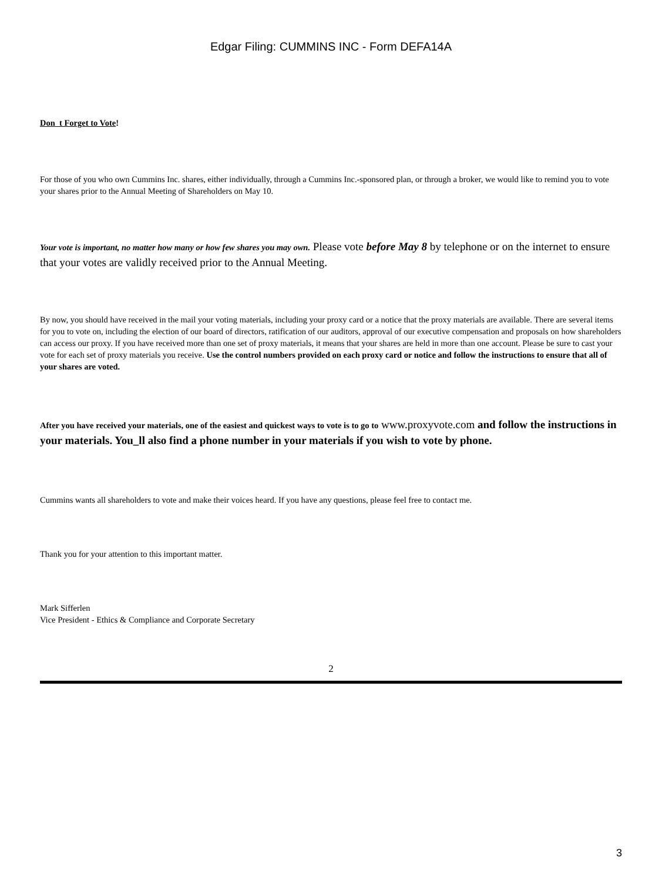Edgar Filing: CUMMINS INC - Form DEFA14A
Don_t Forget to Vote!
For those of you who own Cummins Inc. shares, either individually, through a Cummins Inc.-sponsored plan, or through a broker, we would like to remind you to vote your shares prior to the Annual Meeting of Shareholders on May 10.
Your vote is important, no matter how many or how few shares you may own. Please vote before May 8 by telephone or on the internet to ensure that your votes are validly received prior to the Annual Meeting.
By now, you should have received in the mail your voting materials, including your proxy card or a notice that the proxy materials are available. There are several items for you to vote on, including the election of our board of directors, ratification of our auditors, approval of our executive compensation and proposals on how shareholders can access our proxy. If you have received more than one set of proxy materials, it means that your shares are held in more than one account. Please be sure to cast your vote for each set of proxy materials you receive. Use the control numbers provided on each proxy card or notice and follow the instructions to ensure that all of your shares are voted.
After you have received your materials, one of the easiest and quickest ways to vote is to go to www.proxyvote.com and follow the instructions in your materials. You_ll also find a phone number in your materials if you wish to vote by phone.
Cummins wants all shareholders to vote and make their voices heard. If you have any questions, please feel free to contact me.
Thank you for your attention to this important matter.
Mark Sifferlen
Vice President - Ethics & Compliance and Corporate Secretary
2
3